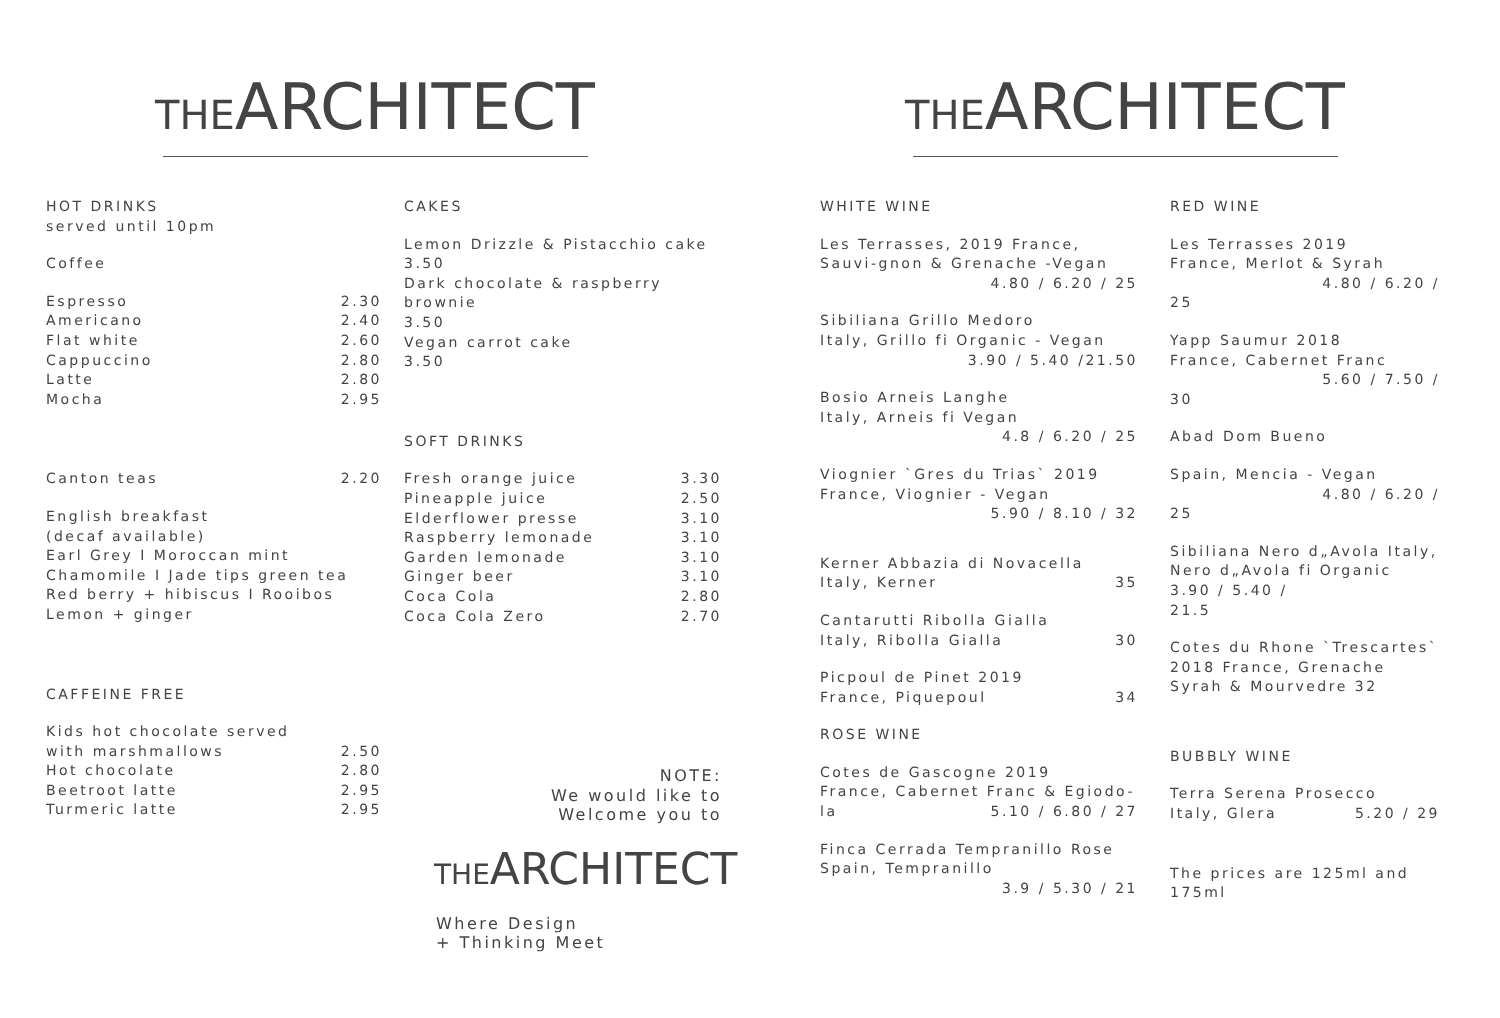THEARCHITECT
HOT DRINKS
served until 10pm
Coffee
Espresso 2.30
Americano 2.40
Flat white 2.60
Cappuccino 2.80
Latte 2.80
Mocha 2.95
Canton teas 2.20
English breakfast
(decaf available)
Earl Grey I Moroccan mint
Chamomile I Jade tips green tea
Red berry + hibiscus I Rooibos
Lemon + ginger
CAFFEINE FREE
Kids hot chocolate served
with marshmallows 2.50
Hot chocolate 2.80
Beetroot latte 2.95
Turmeric latte 2.95
CAKES
Lemon Drizzle & Pistacchio cake
3.50
Dark chocolate & raspberry brownie
3.50
Vegan carrot cake
3.50
SOFT DRINKS
Fresh orange juice 3.30
Pineapple juice 2.50
Elderflower presse 3.10
Raspberry lemonade 3.10
Garden lemonade 3.10
Ginger beer 3.10
Coca Cola 2.80
Coca Cola Zero 2.70
NOTE:
We would like to
Welcome you to
THEARCHITECT
Where Design
+ Thinking Meet
THEARCHITECT
WHITE WINE
Les Terrasses, 2019 France, Sauvi-gnon & Grenache -Vegan
4.80 / 6.20 / 25
Sibiliana Grillo Medoro
Italy, Grillo fi Organic - Vegan
3.90 / 5.40 /21.50
Bosio Arneis Langhe
Italy, Arneis fi Vegan
4.8 / 6.20 / 25
Viognier `Gres du Trias` 2019
France, Viognier - Vegan
5.90 / 8.10 / 32
Kerner Abbazia di Novacella
Italy, Kerner 35
Cantarutti Ribolla Gialla
Italy, Ribolla Gialla 30
Picpoul de Pinet 2019
France, Piquepoul 34
ROSE WINE
Cotes de Gascogne 2019
France, Cabernet Franc & Egiodo-
la 5.10 / 6.80 / 27
Finca Cerrada Tempranillo Rose
Spain, Tempranillo
3.9 / 5.30 / 21
RED WINE
Les Terrasses 2019
France, Merlot & Syrah
4.80 / 6.20 /
25
Yapp Saumur 2018
France, Cabernet Franc
5.60 / 7.50 /
30
Abad Dom Bueno
Spain, Mencia - Vegan
4.80 / 6.20 /
25
Sibiliana Nero d„Avola Italy, Nero d„Avola fi Organic
3.90 / 5.40 /
21.5
Cotes du Rhone `Trescartes` 2018 France, Grenache Syrah & Mourvedre 32
BUBBLY WINE
Terra Serena Prosecco
Italy, Glera 5.20 / 29
The prices are 125ml and 175ml